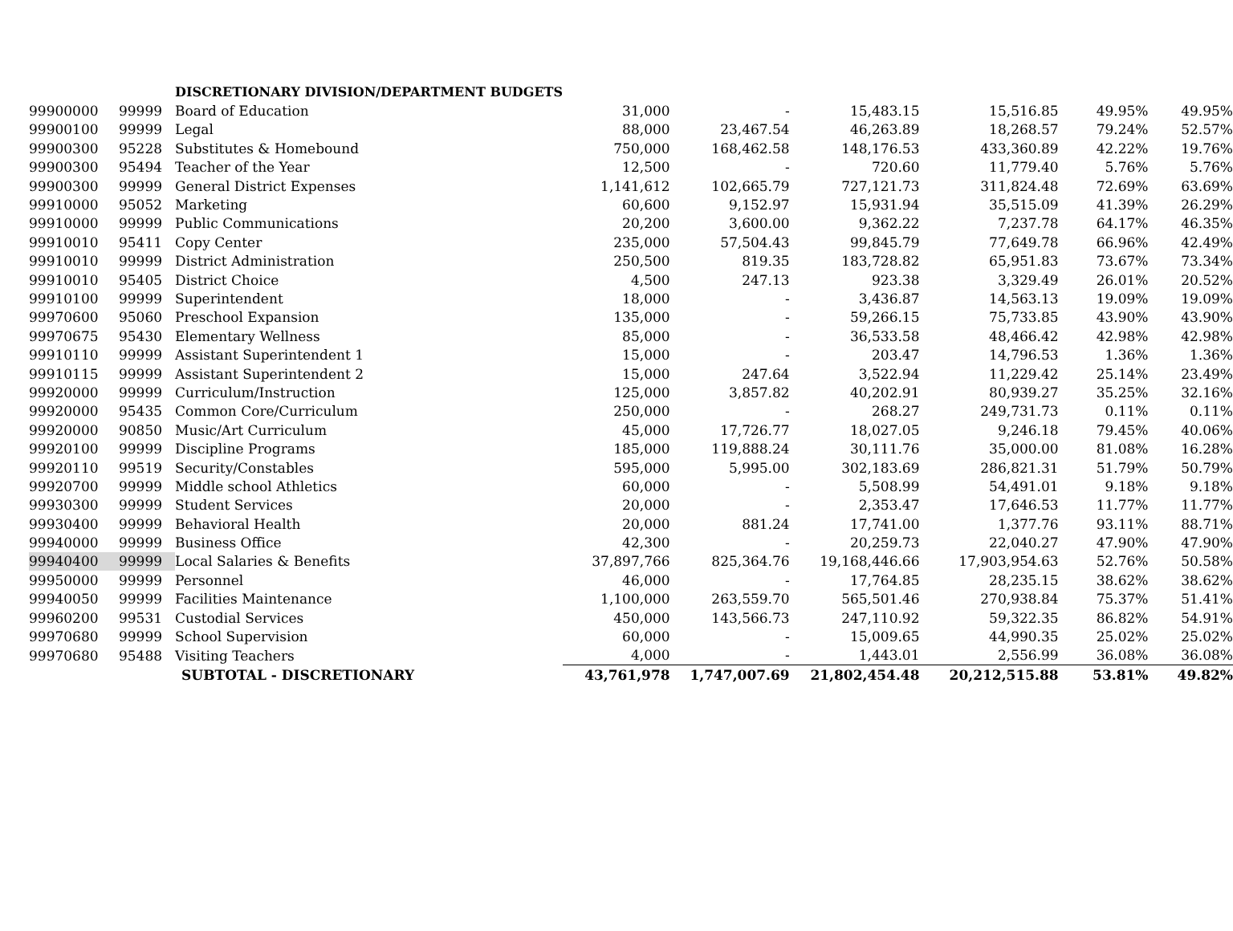| | | DISCRETIONARY DIVISION/DEPARTMENT BUDGETS | | | | | | |
| 99900000 | 99999 | Board of Education | 31,000 | - | 15,483.15 | 15,516.85 | 49.95% | 49.95% |
| 99900100 | 99999 | Legal | 88,000 | 23,467.54 | 46,263.89 | 18,268.57 | 79.24% | 52.57% |
| 99900300 | 95228 | Substitutes & Homebound | 750,000 | 168,462.58 | 148,176.53 | 433,360.89 | 42.22% | 19.76% |
| 99900300 | 95494 | Teacher of the Year | 12,500 | - | 720.60 | 11,779.40 | 5.76% | 5.76% |
| 99900300 | 99999 | General District Expenses | 1,141,612 | 102,665.79 | 727,121.73 | 311,824.48 | 72.69% | 63.69% |
| 99910000 | 95052 | Marketing | 60,600 | 9,152.97 | 15,931.94 | 35,515.09 | 41.39% | 26.29% |
| 99910000 | 99999 | Public Communications | 20,200 | 3,600.00 | 9,362.22 | 7,237.78 | 64.17% | 46.35% |
| 99910010 | 95411 | Copy Center | 235,000 | 57,504.43 | 99,845.79 | 77,649.78 | 66.96% | 42.49% |
| 99910010 | 99999 | District Administration | 250,500 | 819.35 | 183,728.82 | 65,951.83 | 73.67% | 73.34% |
| 99910010 | 95405 | District Choice | 4,500 | 247.13 | 923.38 | 3,329.49 | 26.01% | 20.52% |
| 99910100 | 99999 | Superintendent | 18,000 | - | 3,436.87 | 14,563.13 | 19.09% | 19.09% |
| 99970600 | 95060 | Preschool Expansion | 135,000 | - | 59,266.15 | 75,733.85 | 43.90% | 43.90% |
| 99970675 | 95430 | Elementary Wellness | 85,000 | - | 36,533.58 | 48,466.42 | 42.98% | 42.98% |
| 99910110 | 99999 | Assistant Superintendent 1 | 15,000 | - | 203.47 | 14,796.53 | 1.36% | 1.36% |
| 99910115 | 99999 | Assistant Superintendent 2 | 15,000 | 247.64 | 3,522.94 | 11,229.42 | 25.14% | 23.49% |
| 99920000 | 99999 | Curriculum/Instruction | 125,000 | 3,857.82 | 40,202.91 | 80,939.27 | 35.25% | 32.16% |
| 99920000 | 95435 | Common Core/Curriculum | 250,000 | - | 268.27 | 249,731.73 | 0.11% | 0.11% |
| 99920000 | 90850 | Music/Art Curriculum | 45,000 | 17,726.77 | 18,027.05 | 9,246.18 | 79.45% | 40.06% |
| 99920100 | 99999 | Discipline Programs | 185,000 | 119,888.24 | 30,111.76 | 35,000.00 | 81.08% | 16.28% |
| 99920110 | 99519 | Security/Constables | 595,000 | 5,995.00 | 302,183.69 | 286,821.31 | 51.79% | 50.79% |
| 99920700 | 99999 | Middle school Athletics | 60,000 | - | 5,508.99 | 54,491.01 | 9.18% | 9.18% |
| 99930300 | 99999 | Student Services | 20,000 | - | 2,353.47 | 17,646.53 | 11.77% | 11.77% |
| 99930400 | 99999 | Behavioral Health | 20,000 | 881.24 | 17,741.00 | 1,377.76 | 93.11% | 88.71% |
| 99940000 | 99999 | Business Office | 42,300 | - | 20,259.73 | 22,040.27 | 47.90% | 47.90% |
| 99940400 | 99999 | Local Salaries & Benefits | 37,897,766 | 825,364.76 | 19,168,446.66 | 17,903,954.63 | 52.76% | 50.58% |
| 99950000 | 99999 | Personnel | 46,000 | - | 17,764.85 | 28,235.15 | 38.62% | 38.62% |
| 99940050 | 99999 | Facilities Maintenance | 1,100,000 | 263,559.70 | 565,501.46 | 270,938.84 | 75.37% | 51.41% |
| 99960200 | 99531 | Custodial Services | 450,000 | 143,566.73 | 247,110.92 | 59,322.35 | 86.82% | 54.91% |
| 99970680 | 99999 | School Supervision | 60,000 | - | 15,009.65 | 44,990.35 | 25.02% | 25.02% |
| 99970680 | 95488 | Visiting Teachers | 4,000 | - | 1,443.01 | 2,556.99 | 36.08% | 36.08% |
| | | SUBTOTAL - DISCRETIONARY | 43,761,978 | 1,747,007.69 | 21,802,454.48 | 20,212,515.88 | 53.81% | 49.82% |